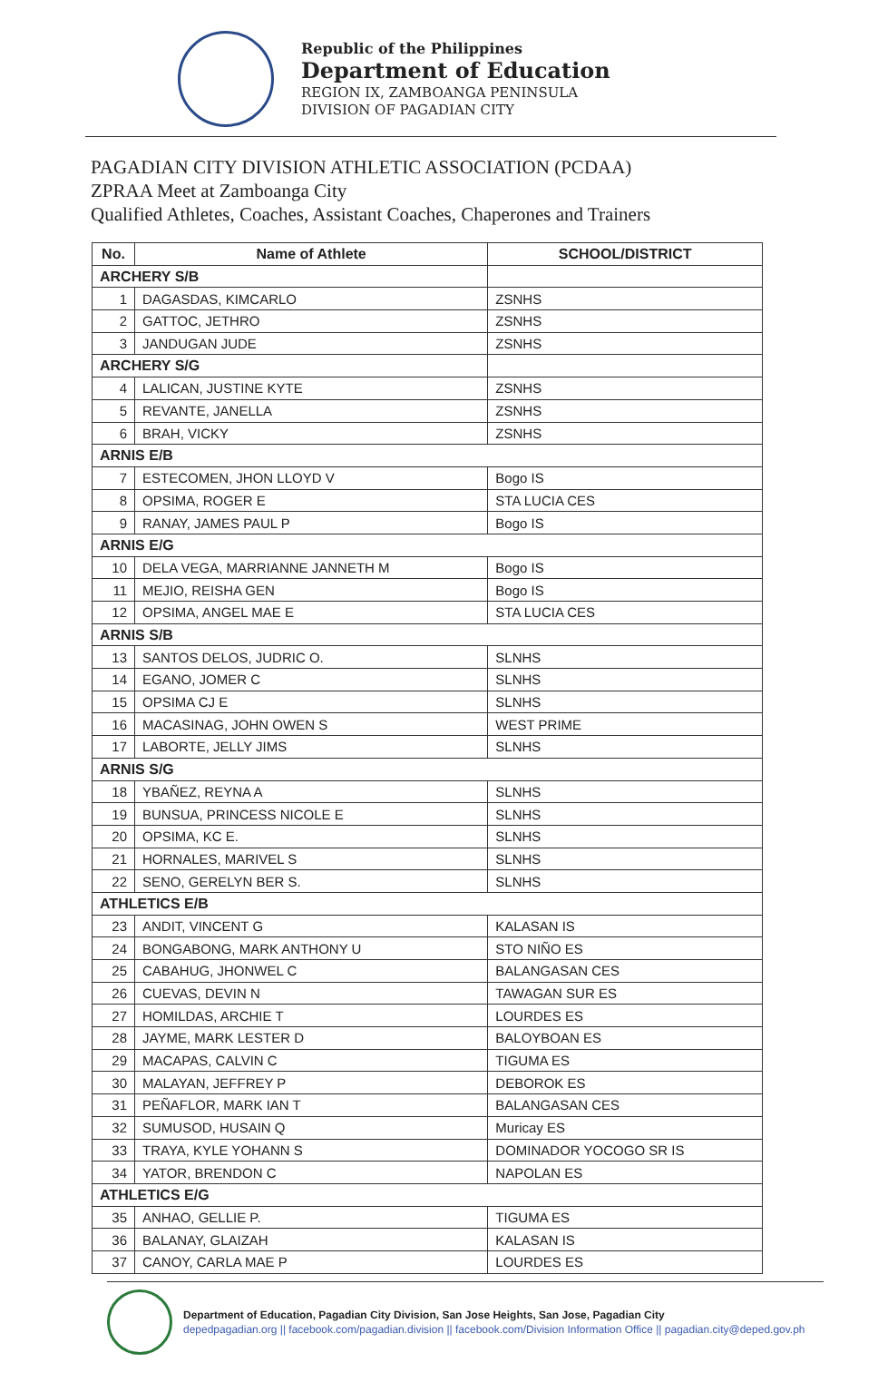Republic of the Philippines
Department of Education
REGION IX, ZAMBOANGA PENINSULA
DIVISION OF PAGADIAN CITY
PAGADIAN CITY DIVISION ATHLETIC ASSOCIATION (PCDAA)
ZPRAA Meet at Zamboanga City
Qualified Athletes, Coaches, Assistant Coaches, Chaperones and Trainers
| No. | Name of Athlete | SCHOOL/DISTRICT |
| --- | --- | --- |
| ARCHERY S/B | | |
| 1 | DAGASDAS, KIMCARLO | ZSNHS |
| 2 | GATTOC, JETHRO | ZSNHS |
| 3 | JANDUGAN JUDE | ZSNHS |
| ARCHERY S/G | | |
| 4 | LALICAN, JUSTINE KYTE | ZSNHS |
| 5 | REVANTE, JANELLA | ZSNHS |
| 6 | BRAH, VICKY | ZSNHS |
| ARNIS E/B | | |
| 7 | ESTECOMEN, JHON LLOYD V | Bogo IS |
| 8 | OPSIMA, ROGER E | STA LUCIA CES |
| 9 | RANAY, JAMES PAUL P | Bogo IS |
| ARNIS E/G | | |
| 10 | DELA VEGA, MARRIANNE JANNETH M | Bogo IS |
| 11 | MEJIO, REISHA GEN | Bogo IS |
| 12 | OPSIMA, ANGEL MAE E | STA LUCIA CES |
| ARNIS S/B | | |
| 13 | SANTOS DELOS, JUDRIC O. | SLNHS |
| 14 | EGANO, JOMER C | SLNHS |
| 15 | OPSIMA CJ E | SLNHS |
| 16 | MACASINAG, JOHN OWEN S | WEST PRIME |
| 17 | LABORTE, JELLY JIMS | SLNHS |
| ARNIS S/G | | |
| 18 | YBAÑEZ, REYNA A | SLNHS |
| 19 | BUNSUA, PRINCESS NICOLE E | SLNHS |
| 20 | OPSIMA, KC E. | SLNHS |
| 21 | HORNALES, MARIVEL S | SLNHS |
| 22 | SENO, GERELYN BER S. | SLNHS |
| ATHLETICS E/B | | |
| 23 | ANDIT, VINCENT G | KALASAN IS |
| 24 | BONGABONG, MARK ANTHONY U | STO NIÑO ES |
| 25 | CABAHUG, JHONWEL C | BALANGASAN CES |
| 26 | CUEVAS, DEVIN N | TAWAGAN SUR ES |
| 27 | HOMILDAS, ARCHIE T | LOURDES ES |
| 28 | JAYME, MARK LESTER D | BALOYBOAN ES |
| 29 | MACAPAS, CALVIN C | TIGUMA ES |
| 30 | MALAYAN, JEFFREY P | DEBOROK ES |
| 31 | PEÑAFLOR, MARK IAN T | BALANGASAN CES |
| 32 | SUMUSOD, HUSAIN Q | Muricay ES |
| 33 | TRAYA, KYLE YOHANN S | DOMINADOR YOCOGO SR IS |
| 34 | YATOR, BRENDON C | NAPOLAN ES |
| ATHLETICS E/G | | |
| 35 | ANHAO, GELLIE P. | TIGUMA ES |
| 36 | BALANAY, GLAIZAH | KALASAN IS |
| 37 | CANOY, CARLA MAE P | LOURDES ES |
Department of Education, Pagadian City Division, San Jose Heights, San Jose, Pagadian City
depedpagadian.org || facebook.com/pagadian.division || facebook.com/Division Information Office || pagadian.city@deped.gov.ph